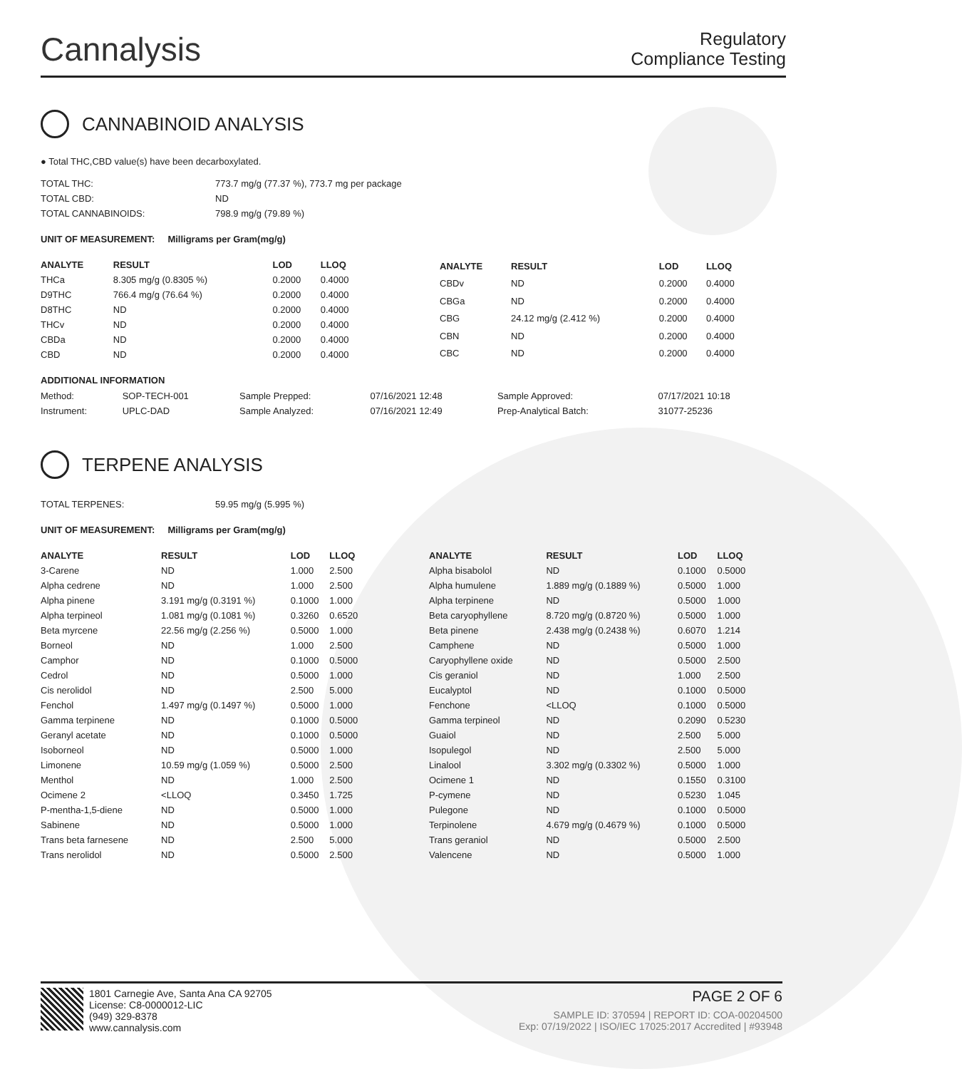Cannalysis
Regulatory
Compliance Testing
CANNABINOID ANALYSIS
● Total THC,CBD value(s) have been decarboxylated.
| TOTAL THC: | 773.7 mg/g (77.37 %), 773.7 mg per package |
| TOTAL CBD: | ND |
| TOTAL CANNABINOIDS: | 798.9 mg/g (79.89 %) |
UNIT OF MEASUREMENT: Milligrams per Gram(mg/g)
| ANALYTE | RESULT | LOD | LLOQ |
| --- | --- | --- | --- |
| THCa | 8.305 mg/g (0.8305 %) | 0.2000 | 0.4000 |
| D9THC | 766.4 mg/g (76.64 %) | 0.2000 | 0.4000 |
| D8THC | ND | 0.2000 | 0.4000 |
| THCv | ND | 0.2000 | 0.4000 |
| CBDa | ND | 0.2000 | 0.4000 |
| CBD | ND | 0.2000 | 0.4000 |
| ANALYTE | RESULT | LOD | LLOQ |
| --- | --- | --- | --- |
| CBDv | ND | 0.2000 | 0.4000 |
| CBGa | ND | 0.2000 | 0.4000 |
| CBG | 24.12 mg/g (2.412 %) | 0.2000 | 0.4000 |
| CBN | ND | 0.2000 | 0.4000 |
| CBC | ND | 0.2000 | 0.4000 |
ADDITIONAL INFORMATION
| Method: | SOP-TECH-001 | Sample Prepped: | 07/16/2021 12:48 | Sample Approved: | 07/17/2021 10:18 |
| Instrument: | UPLC-DAD | Sample Analyzed: | 07/16/2021 12:49 | Prep-Analytical Batch: | 31077-25236 |
TERPENE ANALYSIS
| TOTAL TERPENES: | 59.95 mg/g (5.995 %) |
UNIT OF MEASUREMENT: Milligrams per Gram(mg/g)
| ANALYTE | RESULT | LOD | LLOQ |
| --- | --- | --- | --- |
| 3-Carene | ND | 1.000 | 2.500 |
| Alpha cedrene | ND | 1.000 | 2.500 |
| Alpha pinene | 3.191 mg/g (0.3191 %) | 0.1000 | 1.000 |
| Alpha terpineol | 1.081 mg/g (0.1081 %) | 0.3260 | 0.6520 |
| Beta myrcene | 22.56 mg/g (2.256 %) | 0.5000 | 1.000 |
| Borneol | ND | 1.000 | 2.500 |
| Camphor | ND | 0.1000 | 0.5000 |
| Cedrol | ND | 0.5000 | 1.000 |
| Cis nerolidol | ND | 2.500 | 5.000 |
| Fenchol | 1.497 mg/g (0.1497 %) | 0.5000 | 1.000 |
| Gamma terpinene | ND | 0.1000 | 0.5000 |
| Geranyl acetate | ND | 0.1000 | 0.5000 |
| Isoborneol | ND | 0.5000 | 1.000 |
| Limonene | 10.59 mg/g (1.059 %) | 0.5000 | 2.500 |
| Menthol | ND | 1.000 | 2.500 |
| Ocimene 2 | <LLOQ | 0.3450 | 1.725 |
| P-mentha-1,5-diene | ND | 0.5000 | 1.000 |
| Sabinene | ND | 0.5000 | 1.000 |
| Trans beta farnesene | ND | 2.500 | 5.000 |
| Trans nerolidol | ND | 0.5000 | 2.500 |
| ANALYTE | RESULT | LOD | LLOQ |
| --- | --- | --- | --- |
| Alpha bisabolol | ND | 0.1000 | 0.5000 |
| Alpha humulene | 1.889 mg/g (0.1889 %) | 0.5000 | 1.000 |
| Alpha terpinene | ND | 0.5000 | 1.000 |
| Beta caryophyllene | 8.720 mg/g (0.8720 %) | 0.5000 | 1.000 |
| Beta pinene | 2.438 mg/g (0.2438 %) | 0.6070 | 1.214 |
| Camphene | ND | 0.5000 | 1.000 |
| Caryophyllene oxide | ND | 0.5000 | 2.500 |
| Cis geraniol | ND | 1.000 | 2.500 |
| Eucalyptol | ND | 0.1000 | 0.5000 |
| Fenchone | <LLOQ | 0.1000 | 0.5000 |
| Gamma terpineol | ND | 0.2090 | 0.5230 |
| Guaiol | ND | 2.500 | 5.000 |
| Isopulegol | ND | 2.500 | 5.000 |
| Linalool | 3.302 mg/g (0.3302 %) | 0.5000 | 1.000 |
| Ocimene 1 | ND | 0.1550 | 0.3100 |
| P-cymene | ND | 0.5230 | 1.045 |
| Pulegone | ND | 0.1000 | 0.5000 |
| Terpinolene | 4.679 mg/g (0.4679 %) | 0.1000 | 0.5000 |
| Trans geraniol | ND | 0.5000 | 2.500 |
| Valencene | ND | 0.5000 | 1.000 |
1801 Carnegie Ave, Santa Ana CA 92705
License: C8-0000012-LIC
(949) 329-8378
www.cannalysis.com
PAGE 2 OF 6
SAMPLE ID: 370594 | REPORT ID: COA-00204500
Exp: 07/19/2022 | ISO/IEC 17025:2017 Accredited | #93948